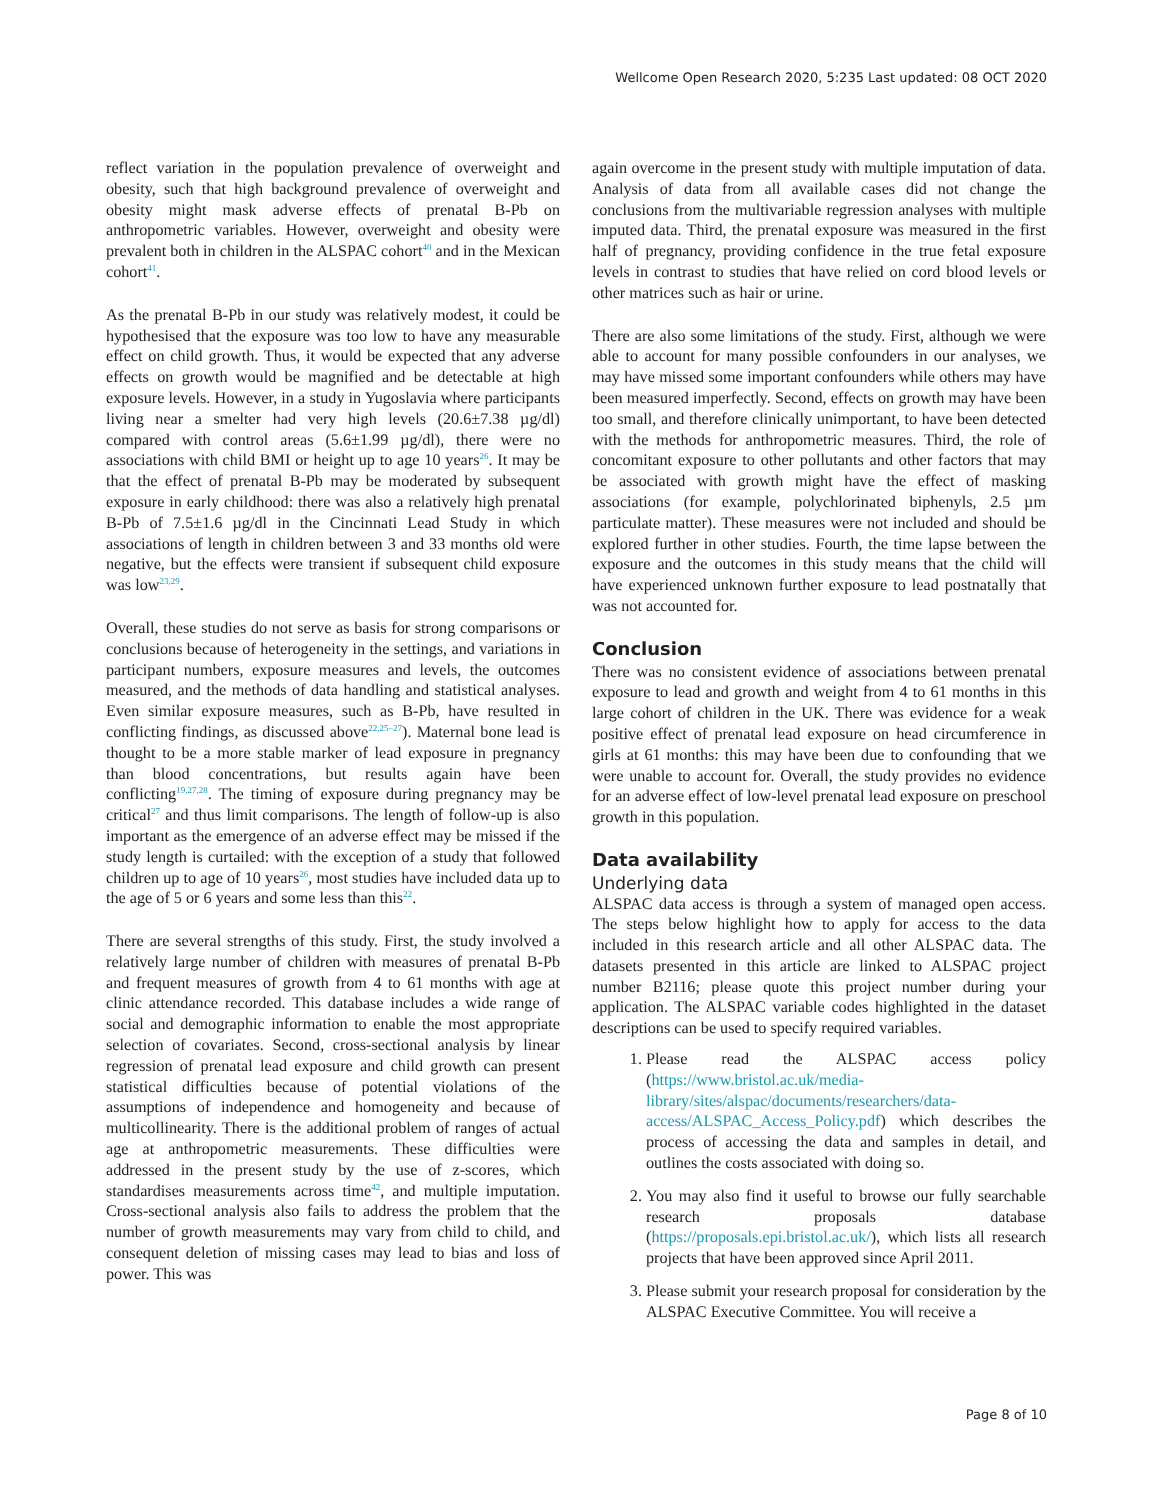Wellcome Open Research 2020, 5:235 Last updated: 08 OCT 2020
reflect variation in the population prevalence of overweight and obesity, such that high background prevalence of overweight and obesity might mask adverse effects of prenatal B-Pb on anthropometric variables. However, overweight and obesity were prevalent both in children in the ALSPAC cohort<sup>40</sup> and in the Mexican cohort<sup>41</sup>.
As the prenatal B-Pb in our study was relatively modest, it could be hypothesised that the exposure was too low to have any measurable effect on child growth. Thus, it would be expected that any adverse effects on growth would be magnified and be detectable at high exposure levels. However, in a study in Yugoslavia where participants living near a smelter had very high levels (20.6±7.38 µg/dl) compared with control areas (5.6±1.99 µg/dl), there were no associations with child BMI or height up to age 10 years<sup>26</sup>. It may be that the effect of prenatal B-Pb may be moderated by subsequent exposure in early childhood: there was also a relatively high prenatal B-Pb of 7.5±1.6 µg/dl in the Cincinnati Lead Study in which associations of length in children between 3 and 33 months old were negative, but the effects were transient if subsequent child exposure was low<sup>23,29</sup>.
Overall, these studies do not serve as basis for strong comparisons or conclusions because of heterogeneity in the settings, and variations in participant numbers, exposure measures and levels, the outcomes measured, and the methods of data handling and statistical analyses. Even similar exposure measures, such as B-Pb, have resulted in conflicting findings, as discussed above<sup>22,25–27</sup>). Maternal bone lead is thought to be a more stable marker of lead exposure in pregnancy than blood concentrations, but results again have been conflicting<sup>19,27,28</sup>. The timing of exposure during pregnancy may be critical<sup>27</sup> and thus limit comparisons. The length of follow-up is also important as the emergence of an adverse effect may be missed if the study length is curtailed: with the exception of a study that followed children up to age of 10 years<sup>26</sup>, most studies have included data up to the age of 5 or 6 years and some less than this<sup>22</sup>.
There are several strengths of this study. First, the study involved a relatively large number of children with measures of prenatal B-Pb and frequent measures of growth from 4 to 61 months with age at clinic attendance recorded. This database includes a wide range of social and demographic information to enable the most appropriate selection of covariates. Second, cross-sectional analysis by linear regression of prenatal lead exposure and child growth can present statistical difficulties because of potential violations of the assumptions of independence and homogeneity and because of multicollinearity. There is the additional problem of ranges of actual age at anthropometric measurements. These difficulties were addressed in the present study by the use of z-scores, which standardises measurements across time<sup>42</sup>, and multiple imputation. Cross-sectional analysis also fails to address the problem that the number of growth measurements may vary from child to child, and consequent deletion of missing cases may lead to bias and loss of power. This was
again overcome in the present study with multiple imputation of data. Analysis of data from all available cases did not change the conclusions from the multivariable regression analyses with multiple imputed data. Third, the prenatal exposure was measured in the first half of pregnancy, providing confidence in the true fetal exposure levels in contrast to studies that have relied on cord blood levels or other matrices such as hair or urine.
There are also some limitations of the study. First, although we were able to account for many possible confounders in our analyses, we may have missed some important confounders while others may have been measured imperfectly. Second, effects on growth may have been too small, and therefore clinically unimportant, to have been detected with the methods for anthropometric measures. Third, the role of concomitant exposure to other pollutants and other factors that may be associated with growth might have the effect of masking associations (for example, polychlorinated biphenyls, 2.5 µm particulate matter). These measures were not included and should be explored further in other studies. Fourth, the time lapse between the exposure and the outcomes in this study means that the child will have experienced unknown further exposure to lead postnatally that was not accounted for.
Conclusion
There was no consistent evidence of associations between prenatal exposure to lead and growth and weight from 4 to 61 months in this large cohort of children in the UK. There was evidence for a weak positive effect of prenatal lead exposure on head circumference in girls at 61 months: this may have been due to confounding that we were unable to account for. Overall, the study provides no evidence for an adverse effect of low-level prenatal lead exposure on preschool growth in this population.
Data availability
Underlying data
ALSPAC data access is through a system of managed open access. The steps below highlight how to apply for access to the data included in this research article and all other ALSPAC data. The datasets presented in this article are linked to ALSPAC project number B2116; please quote this project number during your application. The ALSPAC variable codes highlighted in the dataset descriptions can be used to specify required variables.
1. Please read the ALSPAC access policy (https://www.bristol.ac.uk/media-library/sites/alspac/documents/researchers/data-access/ALSPAC_Access_Policy.pdf) which describes the process of accessing the data and samples in detail, and outlines the costs associated with doing so.
2. You may also find it useful to browse our fully searchable research proposals database (https://proposals.epi.bristol.ac.uk/), which lists all research projects that have been approved since April 2011.
3. Please submit your research proposal for consideration by the ALSPAC Executive Committee. You will receive a
Page 8 of 10